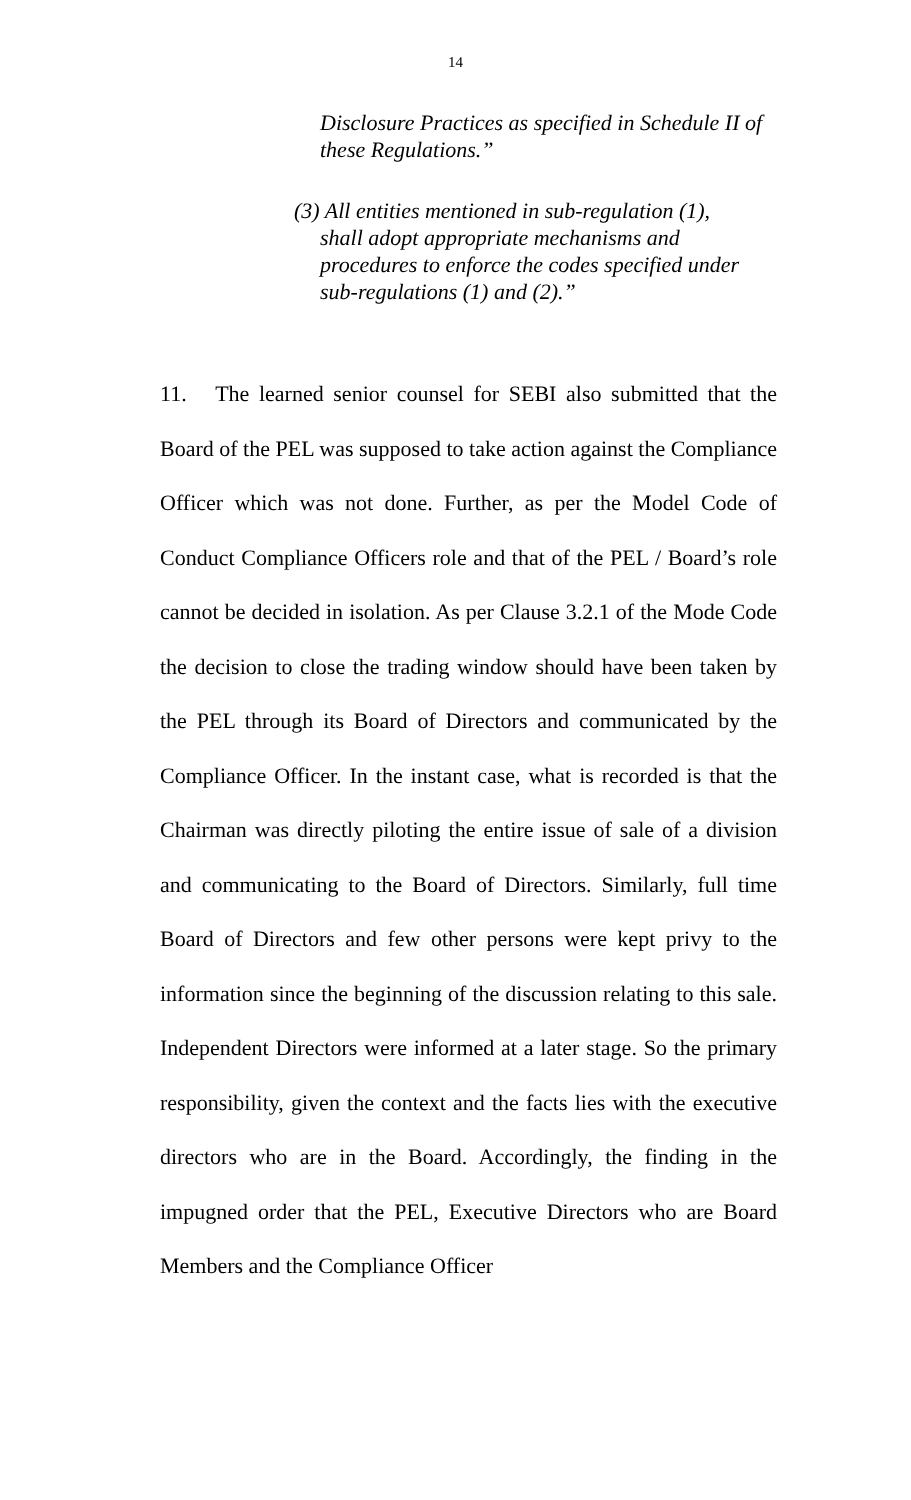14
Disclosure Practices as specified in Schedule II of these Regulations.”
(3) All entities mentioned in sub-regulation (1),
shall adopt appropriate mechanisms and procedures to enforce the codes specified under sub-regulations (1) and (2).”
11. The learned senior counsel for SEBI also submitted that the Board of the PEL was supposed to take action against the Compliance Officer which was not done. Further, as per the Model Code of Conduct Compliance Officers role and that of the PEL / Board’s role cannot be decided in isolation. As per Clause 3.2.1 of the Mode Code the decision to close the trading window should have been taken by the PEL through its Board of Directors and communicated by the Compliance Officer. In the instant case, what is recorded is that the Chairman was directly piloting the entire issue of sale of a division and communicating to the Board of Directors. Similarly, full time Board of Directors and few other persons were kept privy to the information since the beginning of the discussion relating to this sale. Independent Directors were informed at a later stage. So the primary responsibility, given the context and the facts lies with the executive directors who are in the Board. Accordingly, the finding in the impugned order that the PEL, Executive Directors who are Board Members and the Compliance Officer